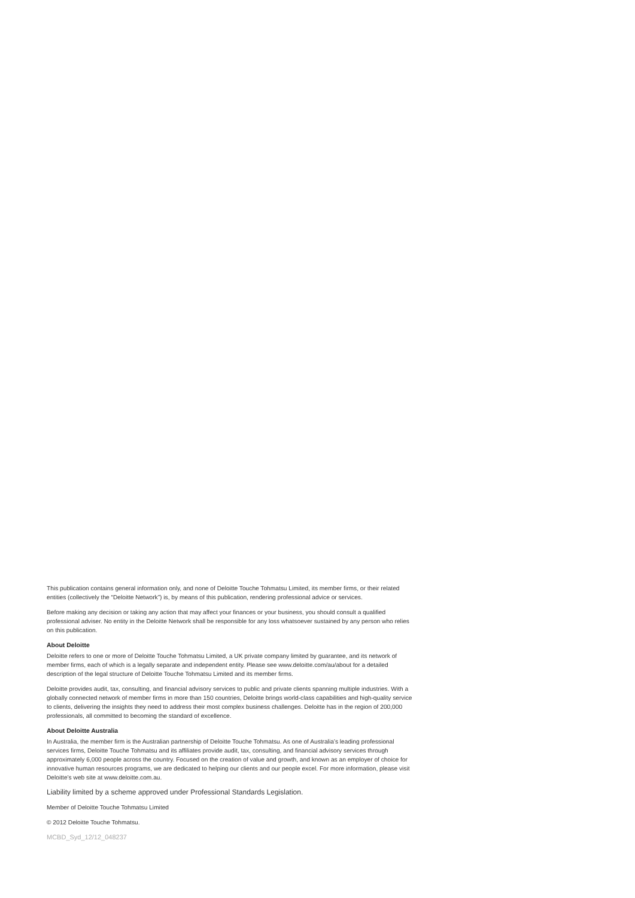This publication contains general information only, and none of Deloitte Touche Tohmatsu Limited, its member firms, or their related entities (collectively the “Deloitte Network”) is, by means of this publication, rendering professional advice or services.
Before making any decision or taking any action that may affect your finances or your business, you should consult a qualified professional adviser. No entity in the Deloitte Network shall be responsible for any loss whatsoever sustained by any person who relies on this publication.
About Deloitte
Deloitte refers to one or more of Deloitte Touche Tohmatsu Limited, a UK private company limited by guarantee, and its network of member firms, each of which is a legally separate and independent entity. Please see www.deloitte.com/au/about for a detailed description of the legal structure of Deloitte Touche Tohmatsu Limited and its member firms.
Deloitte provides audit, tax, consulting, and financial advisory services to public and private clients spanning multiple industries. With a globally connected network of member firms in more than 150 countries, Deloitte brings world-class capabilities and high-quality service to clients, delivering the insights they need to address their most complex business challenges. Deloitte has in the region of 200,000 professionals, all committed to becoming the standard of excellence.
About Deloitte Australia
In Australia, the member firm is the Australian partnership of Deloitte Touche Tohmatsu. As one of Australia’s leading professional services firms, Deloitte Touche Tohmatsu and its affiliates provide audit, tax, consulting, and financial advisory services through approximately 6,000 people across the country. Focused on the creation of value and growth, and known as an employer of choice for innovative human resources programs, we are dedicated to helping our clients and our people excel. For more information, please visit Deloitte’s web site at www.deloitte.com.au.
Liability limited by a scheme approved under Professional Standards Legislation.
Member of Deloitte Touche Tohmatsu Limited
© 2012 Deloitte Touche Tohmatsu.
MCBD_Syd_12/12_048237